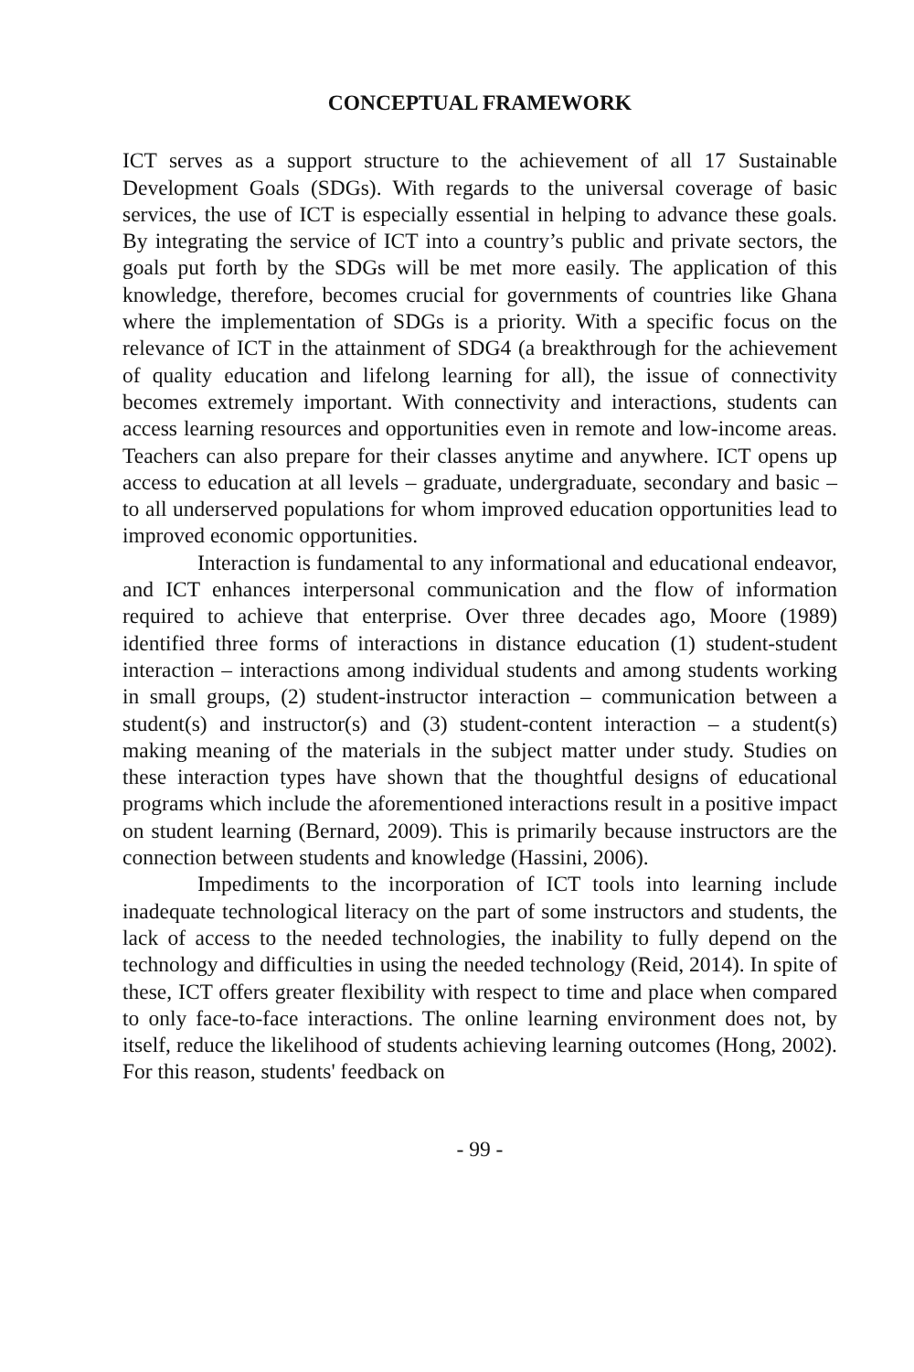CONCEPTUAL FRAMEWORK
ICT serves as a support structure to the achievement of all 17 Sustainable Development Goals (SDGs). With regards to the universal coverage of basic services, the use of ICT is especially essential in helping to advance these goals. By integrating the service of ICT into a country’s public and private sectors, the goals put forth by the SDGs will be met more easily. The application of this knowledge, therefore, becomes crucial for governments of countries like Ghana where the implementation of SDGs is a priority. With a specific focus on the relevance of ICT in the attainment of SDG4 (a breakthrough for the achievement of quality education and lifelong learning for all), the issue of connectivity becomes extremely important. With connectivity and interactions, students can access learning resources and opportunities even in remote and low-income areas. Teachers can also prepare for their classes anytime and anywhere. ICT opens up access to education at all levels – graduate, undergraduate, secondary and basic – to all underserved populations for whom improved education opportunities lead to improved economic opportunities.
Interaction is fundamental to any informational and educational endeavor, and ICT enhances interpersonal communication and the flow of information required to achieve that enterprise. Over three decades ago, Moore (1989) identified three forms of interactions in distance education (1) student-student interaction – interactions among individual students and among students working in small groups, (2) student-instructor interaction – communication between a student(s) and instructor(s) and (3) student-content interaction – a student(s) making meaning of the materials in the subject matter under study. Studies on these interaction types have shown that the thoughtful designs of educational programs which include the aforementioned interactions result in a positive impact on student learning (Bernard, 2009). This is primarily because instructors are the connection between students and knowledge (Hassini, 2006).
Impediments to the incorporation of ICT tools into learning include inadequate technological literacy on the part of some instructors and students, the lack of access to the needed technologies, the inability to fully depend on the technology and difficulties in using the needed technology (Reid, 2014). In spite of these, ICT offers greater flexibility with respect to time and place when compared to only face-to-face interactions. The online learning environment does not, by itself, reduce the likelihood of students achieving learning outcomes (Hong, 2002). For this reason, students' feedback on
- 99 -